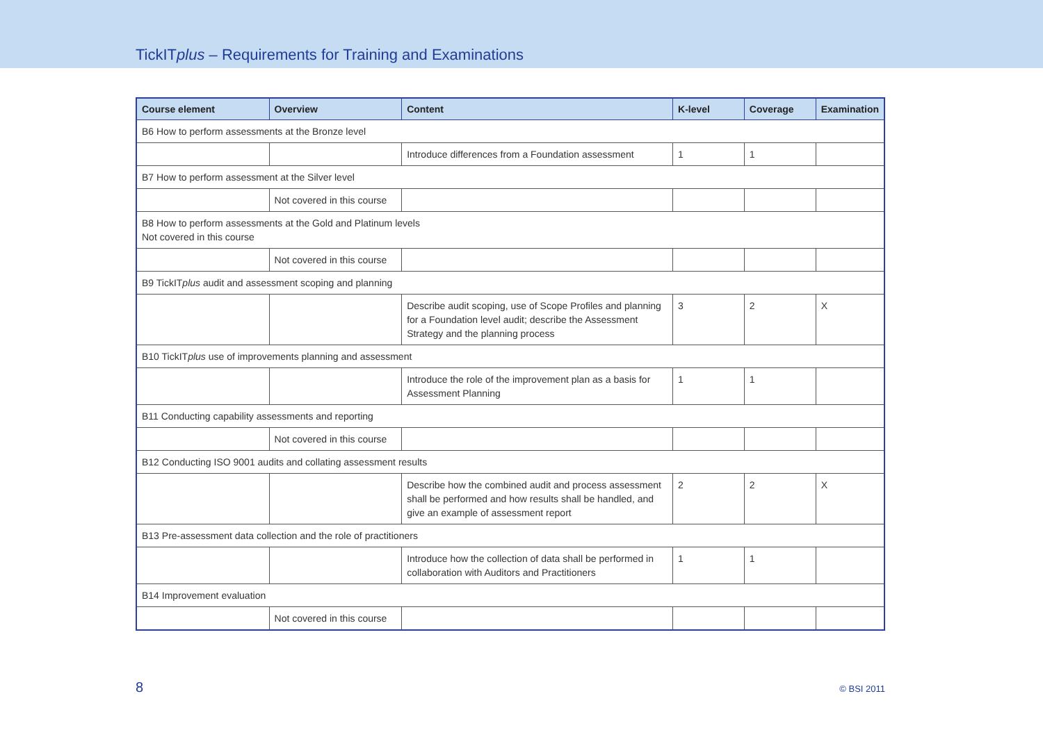TickITplus – Requirements for Training and Examinations
| Course element | Overview | Content | K-level | Coverage | Examination |
| --- | --- | --- | --- | --- | --- |
| B6 How to perform assessments at the Bronze level | | | | | |
| | | Introduce differences from a Foundation assessment | 1 | 1 | |
| B7 How to perform assessment at the Silver level | | | | | |
| | Not covered in this course | | | | |
| B8 How to perform assessments at the Gold and Platinum levels Not covered in this course | | | | | |
| | Not covered in this course | | | | |
| B9 TickIT plus audit and assessment scoping and planning | | | | | |
| | | Describe audit scoping, use of Scope Profiles and planning for a Foundation level audit; describe the Assessment Strategy and the planning process | 3 | 2 | X |
| B10 TickIT plus use of improvements planning and assessment | | | | | |
| | | Introduce the role of the improvement plan as a basis for Assessment Planning | 1 | 1 | |
| B11 Conducting capability assessments and reporting | | | | | |
| | Not covered in this course | | | | |
| B12 Conducting ISO 9001 audits and collating assessment results | | | | | |
| | | Describe how the combined audit and process assessment shall be performed and how results shall be handled, and give an example of assessment report | 2 | 2 | X |
| B13 Pre-assessment data collection and the role of practitioners | | | | | |
| | | Introduce how the collection of data shall be performed in collaboration with Auditors and Practitioners | 1 | 1 | |
| B14 Improvement evaluation | | | | | |
| | Not covered in this course | | | | |
8 © BSI 2011